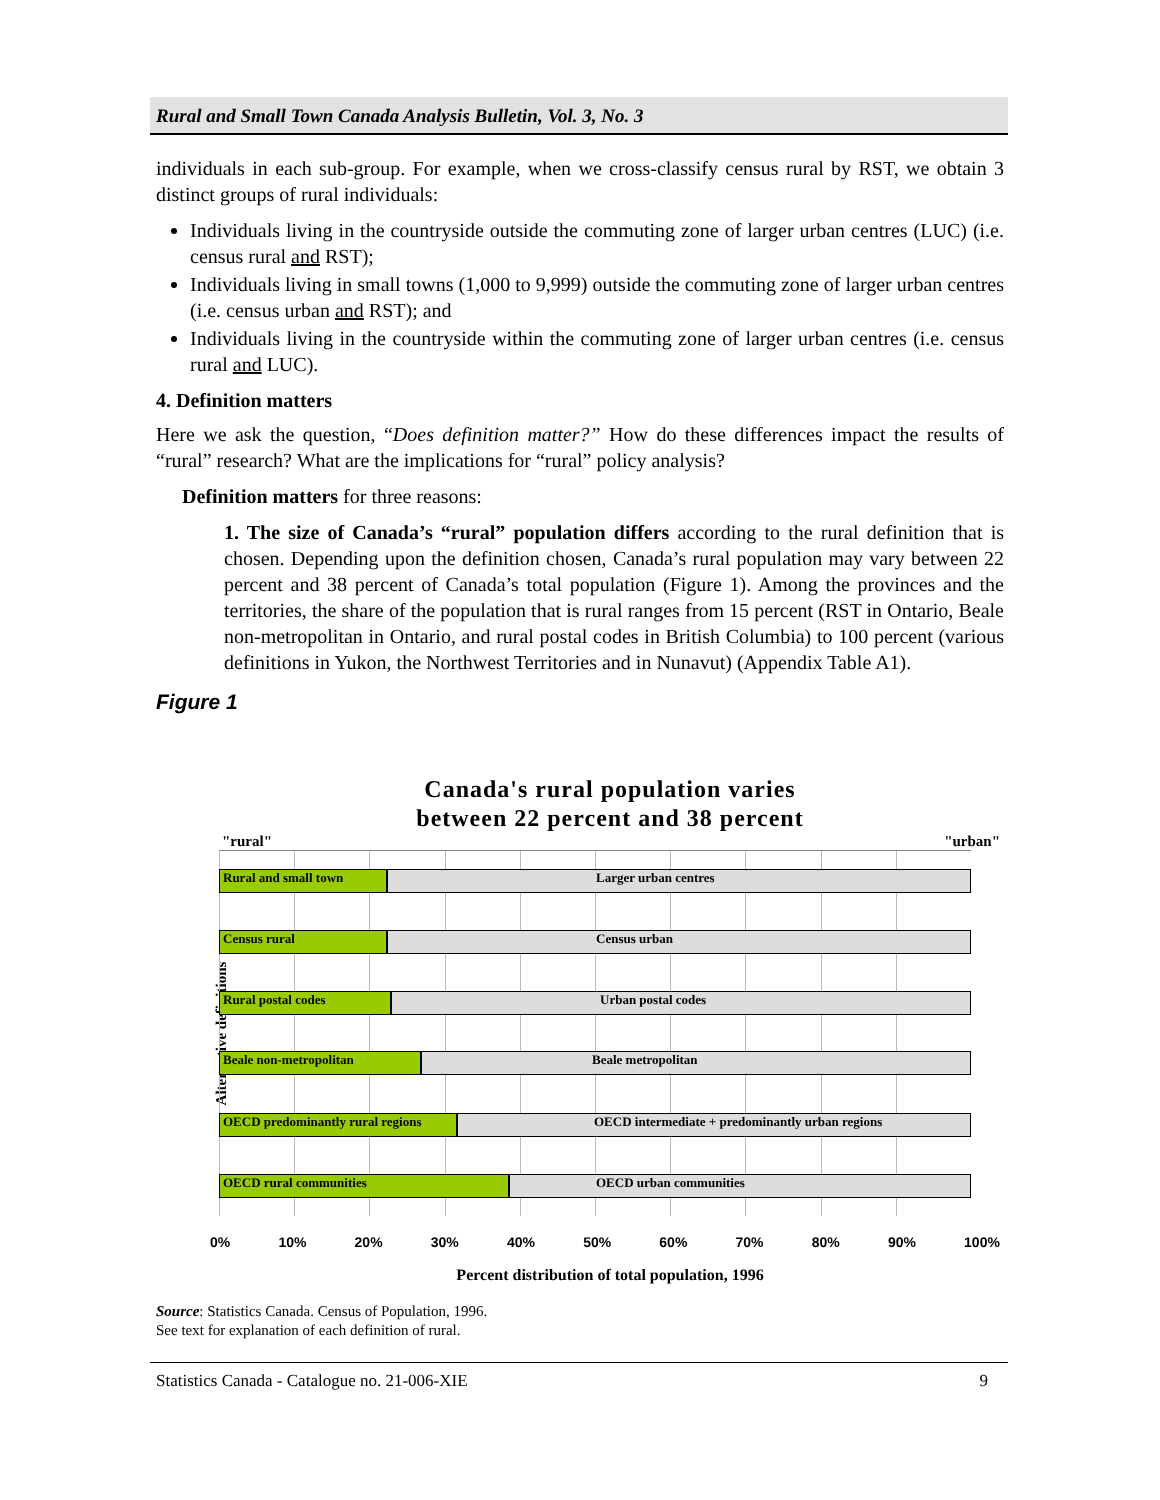Rural and Small Town Canada Analysis Bulletin, Vol. 3, No. 3
individuals in each sub-group. For example, when we cross-classify census rural by RST, we obtain 3 distinct groups of rural individuals:
Individuals living in the countryside outside the commuting zone of larger urban centres (LUC) (i.e. census rural and RST);
Individuals living in small towns (1,000 to 9,999) outside the commuting zone of larger urban centres (i.e. census urban and RST); and
Individuals living in the countryside within the commuting zone of larger urban centres (i.e. census rural and LUC).
4. Definition matters
Here we ask the question, “Does definition matter?” How do these differences impact the results of “rural” research? What are the implications for “rural” policy analysis?
Definition matters for three reasons:
1. The size of Canada’s “rural” population differs according to the rural definition that is chosen. Depending upon the definition chosen, Canada’s rural population may vary between 22 percent and 38 percent of Canada’s total population (Figure 1). Among the provinces and the territories, the share of the population that is rural ranges from 15 percent (RST in Ontario, Beale non-metropolitan in Ontario, and rural postal codes in British Columbia) to 100 percent (various definitions in Yukon, the Northwest Territories and in Nunavut) (Appendix Table A1).
Figure 1
Canada's rural population varies
between 22 percent and 38 percent
"rural" "urban"
Alternative definitions
Rural and small town Larger urban centres
Census rural Census urban
Rural postal codes Urban postal codes
Beale non-metropolitan Beale metropolitan
OECD predominantly rural regions OECD intermediate + predominantly urban regions
OECD rural communities OECD urban communities
0% 10% 20% 30% 40% 50% 60% 70% 80% 90% 100%
Percent distribution of total population, 1996
Source: Statistics Canada. Census of Population, 1996.
See text for explanation of each definition of rural.
Statistics Canada - Catalogue no. 21-006-XIE 9